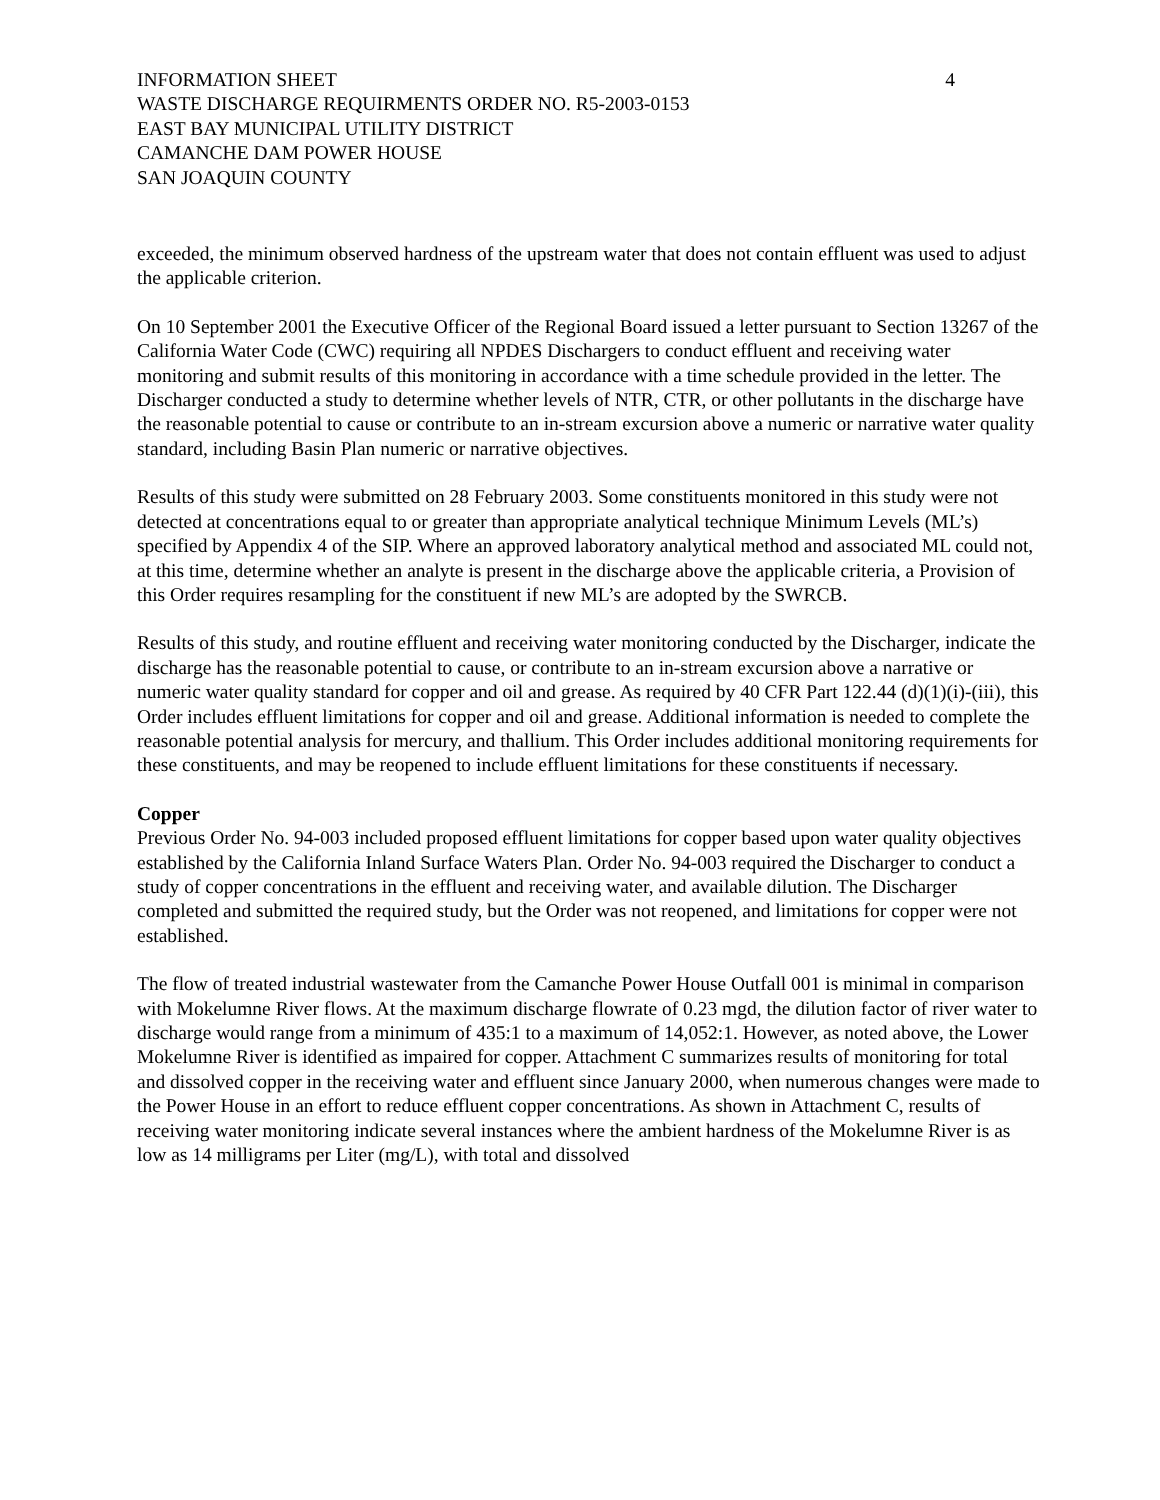INFORMATION SHEET 4
WASTE DISCHARGE REQUIRMENTS ORDER NO. R5-2003-0153
EAST BAY MUNICIPAL UTILITY DISTRICT
CAMANCHE DAM POWER HOUSE
SAN JOAQUIN COUNTY
exceeded, the minimum observed hardness of the upstream water that does not contain effluent was used to adjust the applicable criterion.
On 10 September 2001 the Executive Officer of the Regional Board issued a letter pursuant to Section 13267 of the California Water Code (CWC) requiring all NPDES Dischargers to conduct effluent and receiving water monitoring and submit results of this monitoring in accordance with a time schedule provided in the letter. The Discharger conducted a study to determine whether levels of NTR, CTR, or other pollutants in the discharge have the reasonable potential to cause or contribute to an in-stream excursion above a numeric or narrative water quality standard, including Basin Plan numeric or narrative objectives.
Results of this study were submitted on 28 February 2003. Some constituents monitored in this study were not detected at concentrations equal to or greater than appropriate analytical technique Minimum Levels (ML’s) specified by Appendix 4 of the SIP. Where an approved laboratory analytical method and associated ML could not, at this time, determine whether an analyte is present in the discharge above the applicable criteria, a Provision of this Order requires resampling for the constituent if new ML’s are adopted by the SWRCB.
Results of this study, and routine effluent and receiving water monitoring conducted by the Discharger, indicate the discharge has the reasonable potential to cause, or contribute to an in-stream excursion above a narrative or numeric water quality standard for copper and oil and grease. As required by 40 CFR Part 122.44 (d)(1)(i)-(iii), this Order includes effluent limitations for copper and oil and grease. Additional information is needed to complete the reasonable potential analysis for mercury, and thallium. This Order includes additional monitoring requirements for these constituents, and may be reopened to include effluent limitations for these constituents if necessary.
Copper
Previous Order No. 94-003 included proposed effluent limitations for copper based upon water quality objectives established by the California Inland Surface Waters Plan. Order No. 94-003 required the Discharger to conduct a study of copper concentrations in the effluent and receiving water, and available dilution. The Discharger completed and submitted the required study, but the Order was not reopened, and limitations for copper were not established.
The flow of treated industrial wastewater from the Camanche Power House Outfall 001 is minimal in comparison with Mokelumne River flows. At the maximum discharge flowrate of 0.23 mgd, the dilution factor of river water to discharge would range from a minimum of 435:1 to a maximum of 14,052:1. However, as noted above, the Lower Mokelumne River is identified as impaired for copper. Attachment C summarizes results of monitoring for total and dissolved copper in the receiving water and effluent since January 2000, when numerous changes were made to the Power House in an effort to reduce effluent copper concentrations. As shown in Attachment C, results of receiving water monitoring indicate several instances where the ambient hardness of the Mokelumne River is as low as 14 milligrams per Liter (mg/L), with total and dissolved